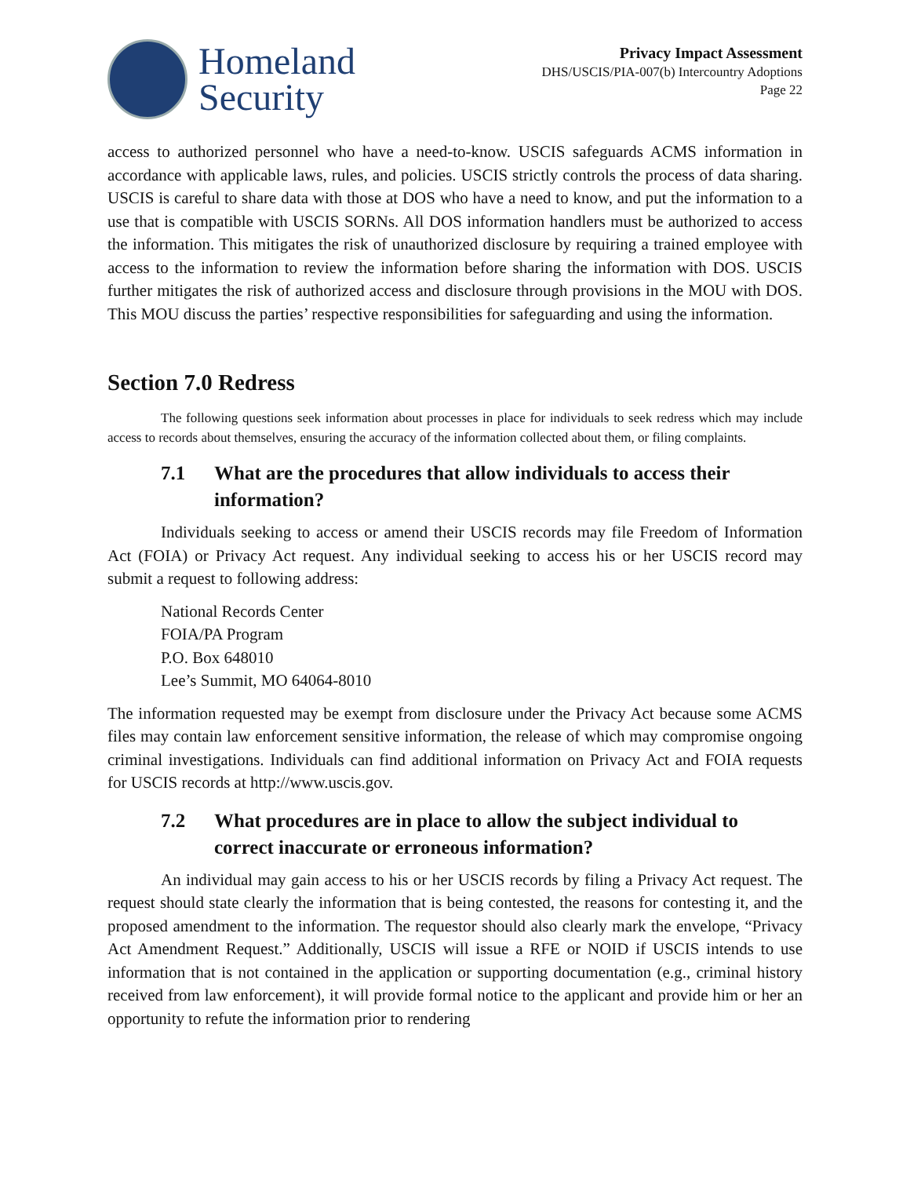Homeland
Security
Privacy Impact Assessment
DHS/USCIS/PIA-007(b) Intercountry Adoptions
Page 22
access to authorized personnel who have a need-to-know. USCIS safeguards ACMS information in accordance with applicable laws, rules, and policies. USCIS strictly controls the process of data sharing. USCIS is careful to share data with those at DOS who have a need to know, and put the information to a use that is compatible with USCIS SORNs. All DOS information handlers must be authorized to access the information. This mitigates the risk of unauthorized disclosure by requiring a trained employee with access to the information to review the information before sharing the information with DOS. USCIS further mitigates the risk of authorized access and disclosure through provisions in the MOU with DOS. This MOU discuss the parties’ respective responsibilities for safeguarding and using the information.
Section 7.0 Redress
The following questions seek information about processes in place for individuals to seek redress which may include access to records about themselves, ensuring the accuracy of the information collected about them, or filing complaints.
7.1 What are the procedures that allow individuals to access their information?
Individuals seeking to access or amend their USCIS records may file Freedom of Information Act (FOIA) or Privacy Act request. Any individual seeking to access his or her USCIS record may submit a request to following address:
National Records Center
FOIA/PA Program
P.O. Box 648010
Lee’s Summit, MO 64064-8010
The information requested may be exempt from disclosure under the Privacy Act because some ACMS files may contain law enforcement sensitive information, the release of which may compromise ongoing criminal investigations. Individuals can find additional information on Privacy Act and FOIA requests for USCIS records at http://www.uscis.gov.
7.2 What procedures are in place to allow the subject individual to correct inaccurate or erroneous information?
An individual may gain access to his or her USCIS records by filing a Privacy Act request. The request should state clearly the information that is being contested, the reasons for contesting it, and the proposed amendment to the information. The requestor should also clearly mark the envelope, “Privacy Act Amendment Request.” Additionally, USCIS will issue a RFE or NOID if USCIS intends to use information that is not contained in the application or supporting documentation (e.g., criminal history received from law enforcement), it will provide formal notice to the applicant and provide him or her an opportunity to refute the information prior to rendering